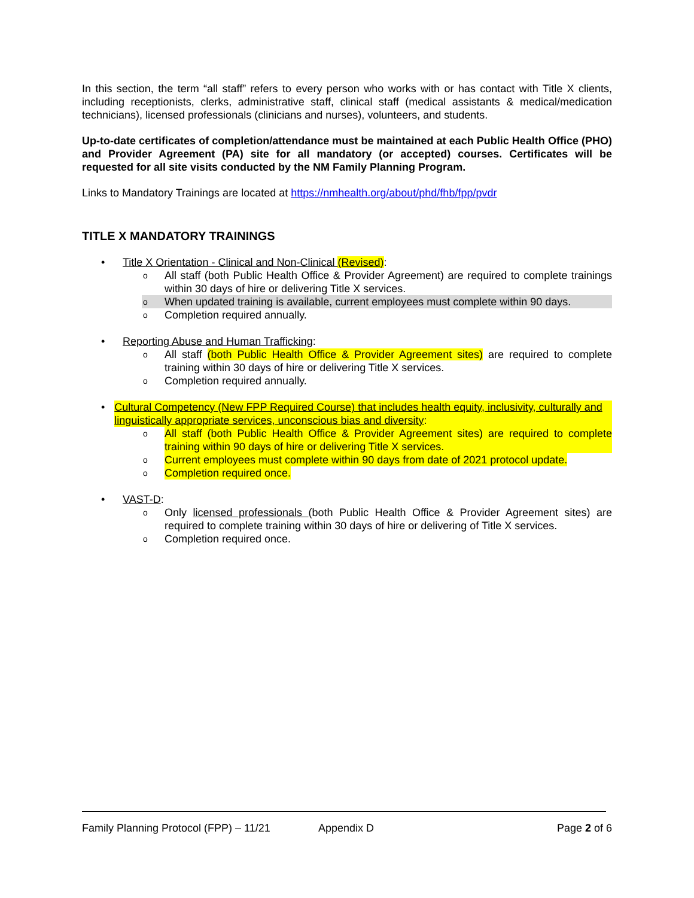In this section, the term “all staff” refers to every person who works with or has contact with Title X clients, including receptionists, clerks, administrative staff, clinical staff (medical assistants & medical/medication technicians), licensed professionals (clinicians and nurses), volunteers, and students.
Up-to-date certificates of completion/attendance must be maintained at each Public Health Office (PHO) and Provider Agreement (PA) site for all mandatory (or accepted) courses. Certificates will be requested for all site visits conducted by the NM Family Planning Program.
Links to Mandatory Trainings are located at https://nmhealth.org/about/phd/fhb/fpp/pvdr
TITLE X MANDATORY TRAININGS
• Title X Orientation - Clinical and Non-Clinical (Revised):
o All staff (both Public Health Office & Provider Agreement) are required to complete trainings within 30 days of hire or delivering Title X services.
o When updated training is available, current employees must complete within 90 days.
o Completion required annually.
• Reporting Abuse and Human Trafficking:
o All staff (both Public Health Office & Provider Agreement sites) are required to complete training within 30 days of hire or delivering Title X services.
o Completion required annually.
• Cultural Competency (New FPP Required Course) that includes health equity, inclusivity, culturally and linguistically appropriate services, unconscious bias and diversity:
o All staff (both Public Health Office & Provider Agreement sites) are required to complete training within 90 days of hire or delivering Title X services.
o Current employees must complete within 90 days from date of 2021 protocol update.
o Completion required once.
• VAST-D:
o Only licensed professionals (both Public Health Office & Provider Agreement sites) are required to complete training within 30 days of hire or delivering of Title X services.
o Completion required once.
Family Planning Protocol (FPP) – 11/21 Appendix D Page 2 of 6